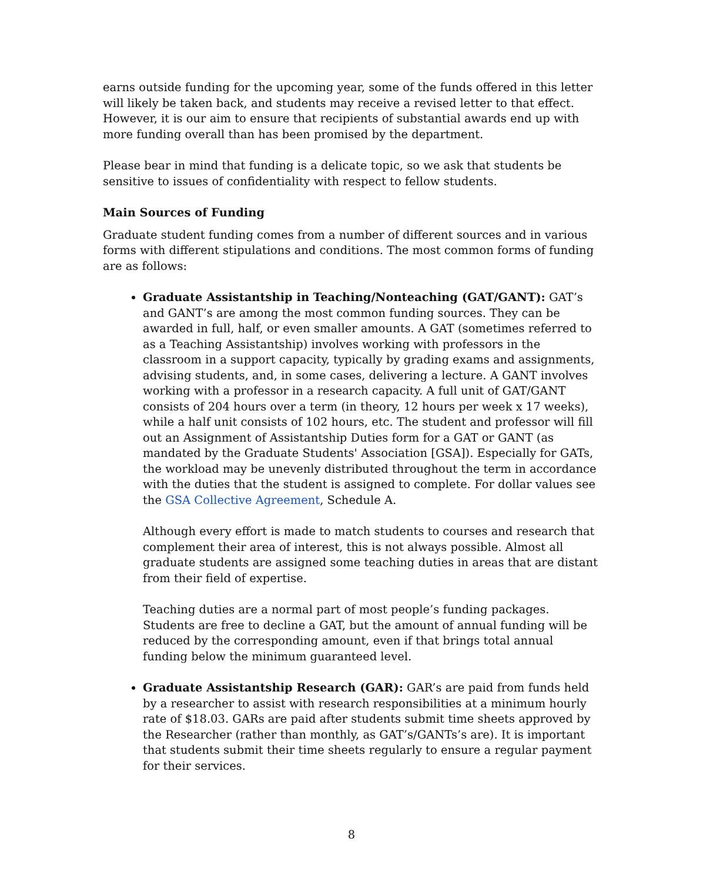earns outside funding for the upcoming year, some of the funds offered in this letter will likely be taken back, and students may receive a revised letter to that effect. However, it is our aim to ensure that recipients of substantial awards end up with more funding overall than has been promised by the department.
Please bear in mind that funding is a delicate topic, so we ask that students be sensitive to issues of confidentiality with respect to fellow students.
Main Sources of Funding
Graduate student funding comes from a number of different sources and in various forms with different stipulations and conditions. The most common forms of funding are as follows:
Graduate Assistantship in Teaching/Nonteaching (GAT/GANT): GAT’s and GANT’s are among the most common funding sources. They can be awarded in full, half, or even smaller amounts. A GAT (sometimes referred to as a Teaching Assistantship) involves working with professors in the classroom in a support capacity, typically by grading exams and assignments, advising students, and, in some cases, delivering a lecture. A GANT involves working with a professor in a research capacity. A full unit of GAT/GANT consists of 204 hours over a term (in theory, 12 hours per week x 17 weeks), while a half unit consists of 102 hours, etc. The student and professor will fill out an Assignment of Assistantship Duties form for a GAT or GANT (as mandated by the Graduate Students' Association [GSA]). Especially for GATs, the workload may be unevenly distributed throughout the term in accordance with the duties that the student is assigned to complete. For dollar values see the GSA Collective Agreement, Schedule A.
Although every effort is made to match students to courses and research that complement their area of interest, this is not always possible. Almost all graduate students are assigned some teaching duties in areas that are distant from their field of expertise.
Teaching duties are a normal part of most people’s funding packages. Students are free to decline a GAT, but the amount of annual funding will be reduced by the corresponding amount, even if that brings total annual funding below the minimum guaranteed level.
Graduate Assistantship Research (GAR): GAR’s are paid from funds held by a researcher to assist with research responsibilities at a minimum hourly rate of $18.03. GARs are paid after students submit time sheets approved by the Researcher (rather than monthly, as GAT’s/GANTs’s are). It is important that students submit their time sheets regularly to ensure a regular payment for their services.
8